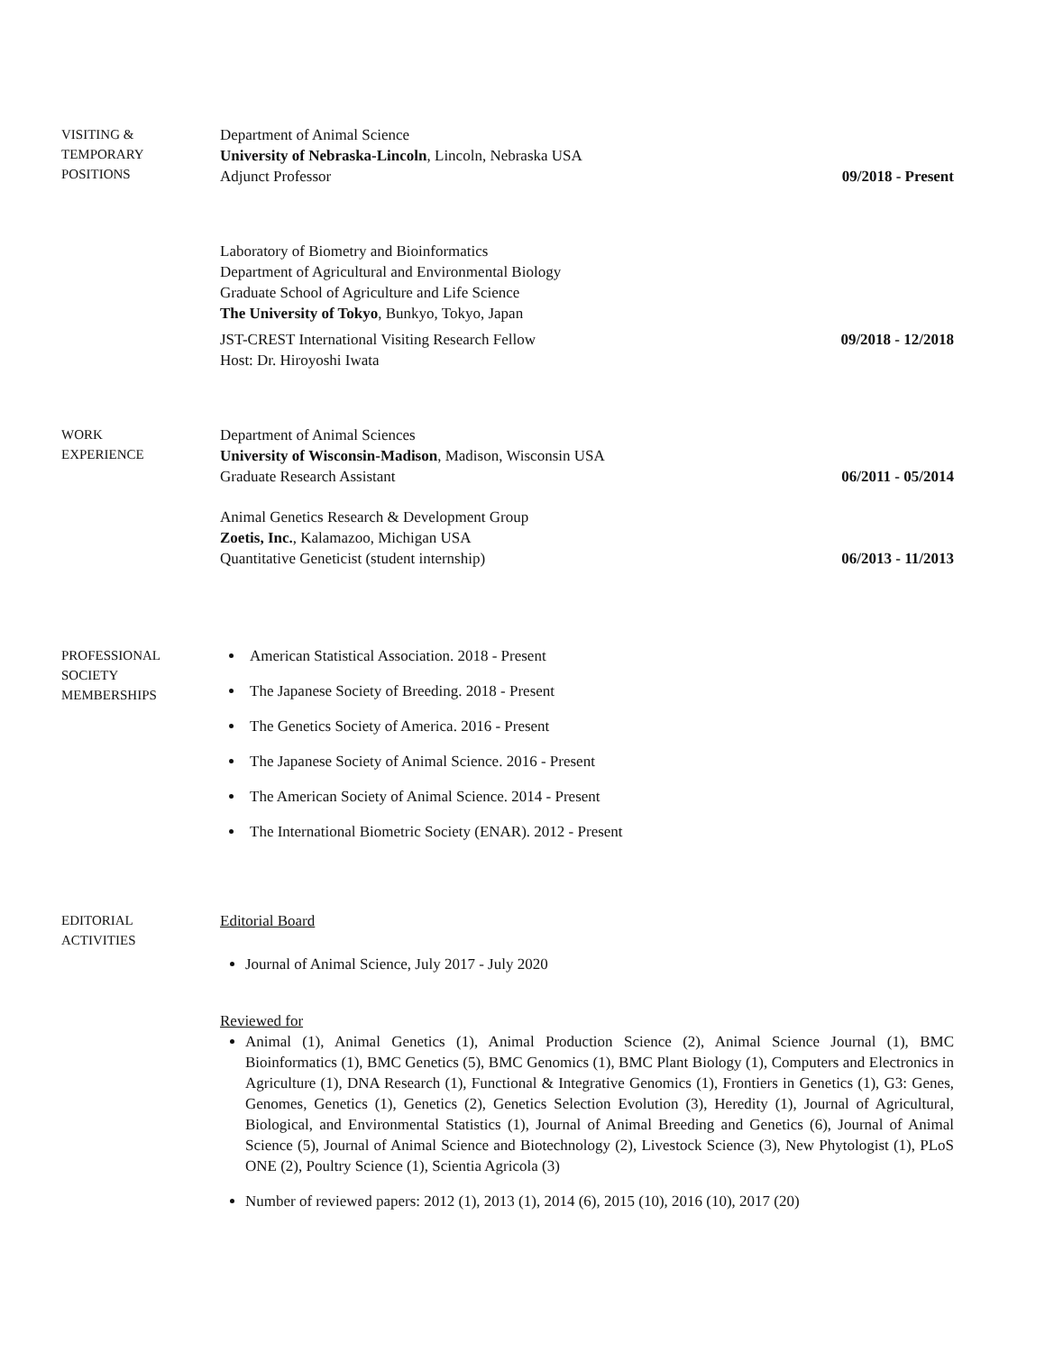VISITING &
TEMPORARY
POSITIONS
Department of Animal Science
University of Nebraska-Lincoln, Lincoln, Nebraska USA
Adjunct Professor 09/2018 - Present
Laboratory of Biometry and Bioinformatics
Department of Agricultural and Environmental Biology
Graduate School of Agriculture and Life Science
The University of Tokyo, Bunkyo, Tokyo, Japan
JST-CREST International Visiting Research Fellow 09/2018 - 12/2018
Host: Dr. Hiroyoshi Iwata
WORK
EXPERIENCE
Department of Animal Sciences
University of Wisconsin-Madison, Madison, Wisconsin USA
Graduate Research Assistant 06/2011 - 05/2014
Animal Genetics Research & Development Group
Zoetis, Inc., Kalamazoo, Michigan USA
Quantitative Geneticist (student internship) 06/2013 - 11/2013
PROFESSIONAL
SOCIETY
MEMBERSHIPS
American Statistical Association. 2018 - Present
The Japanese Society of Breeding. 2018 - Present
The Genetics Society of America. 2016 - Present
The Japanese Society of Animal Science. 2016 - Present
The American Society of Animal Science. 2014 - Present
The International Biometric Society (ENAR). 2012 - Present
EDITORIAL
ACTIVITIES
Editorial Board
Journal of Animal Science, July 2017 - July 2020
Reviewed for
Animal (1), Animal Genetics (1), Animal Production Science (2), Animal Science Journal (1), BMC Bioinformatics (1), BMC Genetics (5), BMC Genomics (1), BMC Plant Biology (1), Computers and Electronics in Agriculture (1), DNA Research (1), Functional & Integrative Genomics (1), Frontiers in Genetics (1), G3: Genes, Genomes, Genetics (1), Genetics (2), Genetics Selection Evolution (3), Heredity (1), Journal of Agricultural, Biological, and Environmental Statistics (1), Journal of Animal Breeding and Genetics (6), Journal of Animal Science (5), Journal of Animal Science and Biotechnology (2), Livestock Science (3), New Phytologist (1), PLoS ONE (2), Poultry Science (1), Scientia Agricola (3)
Number of reviewed papers: 2012 (1), 2013 (1), 2014 (6), 2015 (10), 2016 (10), 2017 (20)